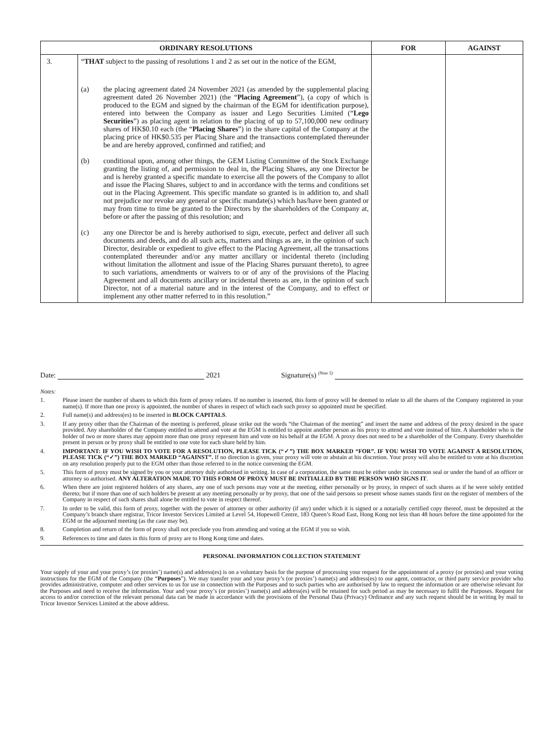| ORDINARY RESOLUTIONS | | FOR | AGAINST |
| --- | --- | --- | --- |
| 3. | “ THAT subject to the passing of resolutions 1 and 2 as set out in the notice of the EGM, (a) the placing agreement dated 24 November 2021 (as amended by the supplemental placing agreement dated 26 November 2021) (the “ Placing Agreement ”), (a copy of which is produced to the EGM and signed by the chairman of the EGM for identification purpose), entered into between the Company as issuer and Lego Securities Limited (“ Lego Securities ”) as placing agent in relation to the placing of up to 57,100,000 new ordinary shares of HK$0.10 each (the “ Placing Shares ”) in the share capital of the Company at the placing price of HK$0.535 per Placing Share and the transactions contemplated thereunder be and are hereby approved, confirmed and ratified; and (b) conditional upon, among other things, the GEM Listing Committee of the Stock Exchange granting the listing of, and permission to deal in, the Placing Shares, any one Director be and is hereby granted a specific mandate to exercise all the powers of the Company to allot and issue the Placing Shares, subject to and in accordance with the terms and conditions set out in the Placing Agreement. This specific mandate so granted is in addition to, and shall not prejudice nor revoke any general or specific mandate(s) which has/have been granted or may from time to time be granted to the Directors by the shareholders of the Company at, before or after the passing of this resolution; and (c) any one Director be and is hereby authorised to sign, execute, perfect and deliver all such documents and deeds, and do all such acts, matters and things as are, in the opinion of such Director, desirable or expedient to give effect to the Placing Agreement, all the transactions contemplated thereunder and/or any matter ancillary or incidental thereto (including without limitation the allotment and issue of the Placing Shares pursuant thereto), to agree to such variations, amendments or waivers to or of any of the provisions of the Placing Agreement and all documents ancillary or incidental thereto as are, in the opinion of such Director, not of a material nature and in the interest of the Company, and to effect or implement any other matter referred to in this resolution.” | | |
Date: 2021 Signature(s) <sup>(Note 5)</sup>
Notes:
1. Please insert the number of shares to which this form of proxy relates. If no number is inserted, this form of proxy will be deemed to relate to all the shares of the Company registered in your name(s). If more than one proxy is appointed, the number of shares in respect of which each such proxy so appointed must be specified.
2. Full name(s) and address(es) to be inserted in BLOCK CAPITALS.
3. If any proxy other than the Chairman of the meeting is preferred, please strike out the words “the Chairman of the meeting” and insert the name and address of the proxy desired in the space provided. Any shareholder of the Company entitled to attend and vote at the EGM is entitled to appoint another person as his proxy to attend and vote instead of him. A shareholder who is the holder of two or more shares may appoint more than one proxy represent him and vote on his behalf at the EGM. A proxy does not need to be a shareholder of the Company. Every shareholder present in person or by proxy shall be entitled to one vote for each share held by him.
4. IMPORTANT: IF YOU WISH TO VOTE FOR A RESOLUTION, PLEASE TICK (“✓”) THE BOX MARKED “FOR”. IF YOU WISH TO VOTE AGAINST A RESOLUTION, PLEASE TICK (“✓”) THE BOX MARKED “AGAINST”. If no direction is given, your proxy will vote or abstain at his discretion. Your proxy will also be entitled to vote at his discretion on any resolution properly put to the EGM other than those referred to in the notice convening the EGM.
5. This form of proxy must be signed by you or your attorney duly authorised in writing. In case of a corporation, the same must be either under its common seal or under the hand of an officer or attorney so authorised. ANY ALTERATION MADE TO THIS FORM OF PROXY MUST BE INITIALLED BY THE PERSON WHO SIGNS IT.
6. When there are joint registered holders of any shares, any one of such persons may vote at the meeting, either personally or by proxy, in respect of such shares as if he were solely entitled thereto; but if more than one of such holders be present at any meeting personally or by proxy, that one of the said persons so present whose names stands first on the register of members of the Company in respect of such shares shall alone be entitled to vote in respect thereof.
7. In order to be valid, this form of proxy, together with the power of attorney or other authority (if any) under which it is signed or a notarially certified copy thereof, must be deposited at the Company’s branch share registrar, Tricor Investor Services Limited at Level 54, Hopewell Centre, 183 Queen’s Road East, Hong Kong not less than 48 hours before the time appointed for the EGM or the adjourned meeting (as the case may be).
8. Completion and return of the form of proxy shall not preclude you from attending and voting at the EGM if you so wish.
9. References to time and dates in this form of proxy are to Hong Kong time and dates.
PERSONAL INFORMATION COLLECTION STATEMENT
Your supply of your and your proxy’s (or proxies’) name(s) and address(es) is on a voluntary basis for the purpose of processing your request for the appointment of a proxy (or proxies) and your voting instructions for the EGM of the Company (the “Purposes”). We may transfer your and your proxy’s (or proxies’) name(s) and address(es) to our agent, contractor, or third party service provider who provides administrative, computer and other services to us for use in connection with the Purposes and to such parties who are authorised by law to request the information or are otherwise relevant for the Purposes and need to receive the information. Your and your proxy’s (or proxies’) name(s) and address(es) will be retained for such period as may be necessary to fulfil the Purposes. Request for access to and/or correction of the relevant personal data can be made in accordance with the provisions of the Personal Data (Privacy) Ordinance and any such request should be in writing by mail to Tricor Investor Services Limited at the above address.